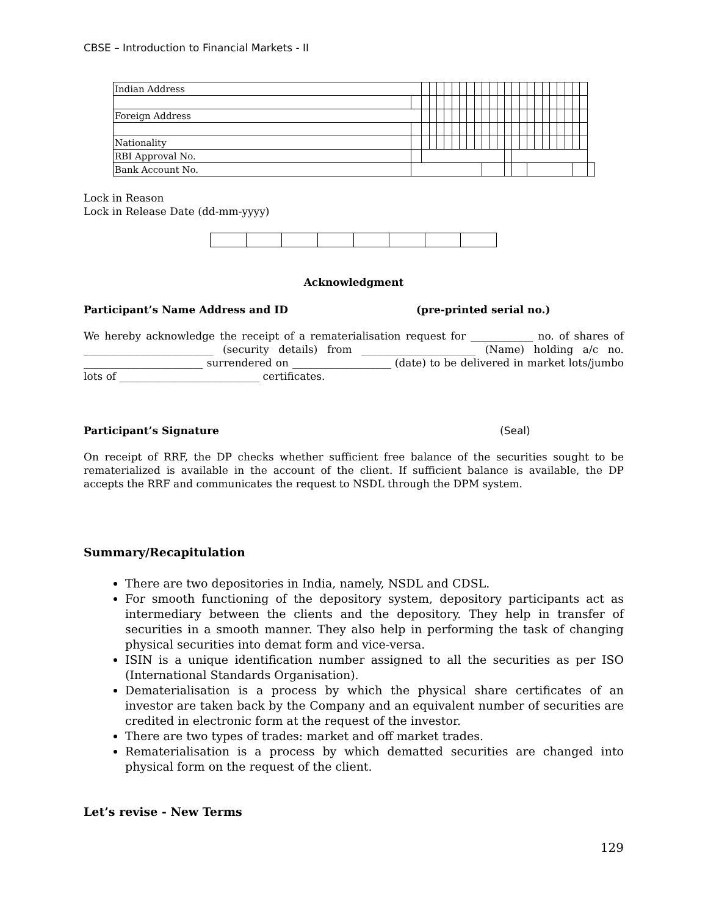CBSE – Introduction to Financial Markets - II
| Indian Address | | | | | | | | | | | | | | | | | | | | | | | | |
| Foreign Address | | | | | | | | | | | | | | | | | | | | | | | | |
| Nationality | | | | | | | | | | | | | | | | | | | | | | | | |
| RBI Approval No. | | | | | | | | | | | | | | | | | | | | | | | | |
| Bank Account No. | | | | | | | | | | | | | | | | | | | | | | | | |
Lock in Reason
Lock in Release Date (dd-mm-yyyy)
Acknowledgment
Participant’s Name Address and ID (pre-printed serial no.)
We hereby acknowledge the receipt of a rematerialisation request for ____________ no. of shares of _________________________ (security details) from ______________________ (Name) holding a/c no. _______________________ surrendered on ___________________ (date) to be delivered in market lots/jumbo lots of ___________________________ certificates.
Participant’s Signature (Seal)
On receipt of RRF, the DP checks whether sufficient free balance of the securities sought to be rematerialized is available in the account of the client. If sufficient balance is available, the DP accepts the RRF and communicates the request to NSDL through the DPM system.
Summary/Recapitulation
There are two depositories in India, namely, NSDL and CDSL.
For smooth functioning of the depository system, depository participants act as intermediary between the clients and the depository. They help in transfer of securities in a smooth manner. They also help in performing the task of changing physical securities into demat form and vice-versa.
ISIN is a unique identification number assigned to all the securities as per ISO (International Standards Organisation).
Dematerialisation is a process by which the physical share certificates of an investor are taken back by the Company and an equivalent number of securities are credited in electronic form at the request of the investor.
There are two types of trades: market and off market trades.
Rematerialisation is a process by which dematted securities are changed into physical form on the request of the client.
Let’s revise - New Terms
129